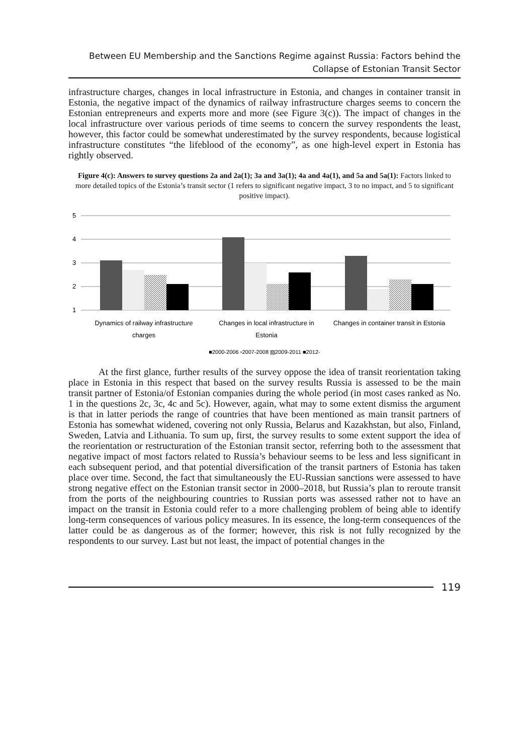Between EU Membership and the Sanctions Regime against Russia: Factors behind the Collapse of Estonian Transit Sector
infrastructure charges, changes in local infrastructure in Estonia, and changes in container transit in Estonia, the negative impact of the dynamics of railway infrastructure charges seems to concern the Estonian entrepreneurs and experts more and more (see Figure 3(c)). The impact of changes in the local infrastructure over various periods of time seems to concern the survey respondents the least, however, this factor could be somewhat underestimated by the survey respondents, because logistical infrastructure constitutes “the lifeblood of the economy”, as one high-level expert in Estonia has rightly observed.
Figure 4(c): Answers to survey questions 2a and 2a(1); 3a and 3a(1); 4a and 4a(1), and 5a and 5a(1): Factors linked to more detailed topics of the Estonia’s transit sector (1 refers to significant negative impact, 3 to no impact, and 5 to significant positive impact).
5
4
3
2
1
Dynamics of railway infrastructure
charges
Changes in local infrastructure in
Estonia
Changes in container transit in Estonia
■2000-2006 ▫2007-2008 ▨2009-2011 ■2012-
At the first glance, further results of the survey oppose the idea of transit reorientation taking place in Estonia in this respect that based on the survey results Russia is assessed to be the main transit partner of Estonia/of Estonian companies during the whole period (in most cases ranked as No. 1 in the questions 2c, 3c, 4c and 5c). However, again, what may to some extent dismiss the argument is that in latter periods the range of countries that have been mentioned as main transit partners of Estonia has somewhat widened, covering not only Russia, Belarus and Kazakhstan, but also, Finland, Sweden, Latvia and Lithuania. To sum up, first, the survey results to some extent support the idea of the reorientation or restructuration of the Estonian transit sector, referring both to the assessment that negative impact of most factors related to Russia’s behaviour seems to be less and less significant in each subsequent period, and that potential diversification of the transit partners of Estonia has taken place over time. Second, the fact that simultaneously the EU-Russian sanctions were assessed to have strong negative effect on the Estonian transit sector in 2000–2018, but Russia’s plan to reroute transit from the ports of the neighbouring countries to Russian ports was assessed rather not to have an impact on the transit in Estonia could refer to a more challenging problem of being able to identify long-term consequences of various policy measures. In its essence, the long-term consequences of the latter could be as dangerous as of the former; however, this risk is not fully recognized by the respondents to our survey. Last but not least, the impact of potential changes in the
119